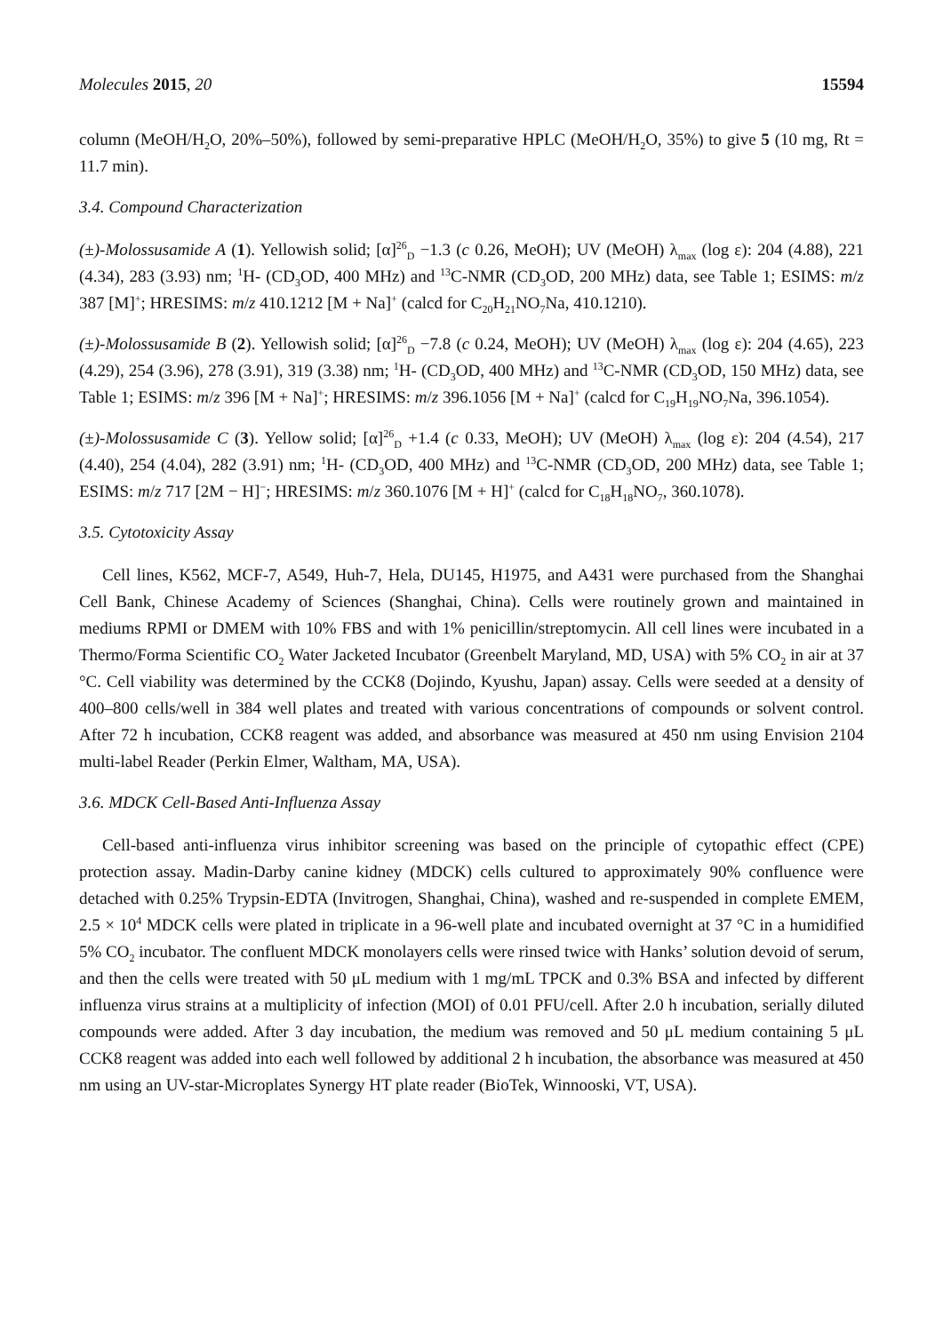Molecules 2015, 20 15594
column (MeOH/H<sub>2</sub>O, 20%–50%), followed by semi-preparative HPLC (MeOH/H<sub>2</sub>O, 35%) to give 5 (10 mg, Rt = 11.7 min).
3.4. Compound Characterization
(±)-Molossusamide A (1). Yellowish solid; [α]<sup>26</sup><sub>D</sub> −1.3 (c 0.26, MeOH); UV (MeOH) λ<sub>max</sub> (log ε): 204 (4.88), 221 (4.34), 283 (3.93) nm; <sup>1</sup>H- (CD<sub>3</sub>OD, 400 MHz) and <sup>13</sup>C-NMR (CD<sub>3</sub>OD, 200 MHz) data, see Table 1; ESIMS: m/z 387 [M]<sup>+</sup>; HRESIMS: m/z 410.1212 [M + Na]<sup>+</sup> (calcd for C<sub>20</sub>H<sub>21</sub>NO<sub>7</sub>Na, 410.1210).
(±)-Molossusamide B (2). Yellowish solid; [α]<sup>26</sup><sub>D</sub> −7.8 (c 0.24, MeOH); UV (MeOH) λ<sub>max</sub> (log ε): 204 (4.65), 223 (4.29), 254 (3.96), 278 (3.91), 319 (3.38) nm; <sup>1</sup>H- (CD<sub>3</sub>OD, 400 MHz) and <sup>13</sup>C-NMR (CD<sub>3</sub>OD, 150 MHz) data, see Table 1; ESIMS: m/z 396 [M + Na]<sup>+</sup>; HRESIMS: m/z 396.1056 [M + Na]<sup>+</sup> (calcd for C<sub>19</sub>H<sub>19</sub>NO<sub>7</sub>Na, 396.1054).
(±)-Molossusamide C (3). Yellow solid; [α]<sup>26</sup><sub>D</sub> +1.4 (c 0.33, MeOH); UV (MeOH) λ<sub>max</sub> (log ε): 204 (4.54), 217 (4.40), 254 (4.04), 282 (3.91) nm; <sup>1</sup>H- (CD<sub>3</sub>OD, 400 MHz) and <sup>13</sup>C-NMR (CD<sub>3</sub>OD, 200 MHz) data, see Table 1; ESIMS: m/z 717 [2M − H]<sup>−</sup>; HRESIMS: m/z 360.1076 [M + H]<sup>+</sup> (calcd for C<sub>18</sub>H<sub>18</sub>NO<sub>7</sub>, 360.1078).
3.5. Cytotoxicity Assay
Cell lines, K562, MCF-7, A549, Huh-7, Hela, DU145, H1975, and A431 were purchased from the Shanghai Cell Bank, Chinese Academy of Sciences (Shanghai, China). Cells were routinely grown and maintained in mediums RPMI or DMEM with 10% FBS and with 1% penicillin/streptomycin. All cell lines were incubated in a Thermo/Forma Scientific CO<sub>2</sub> Water Jacketed Incubator (Greenbelt Maryland, MD, USA) with 5% CO<sub>2</sub> in air at 37 °C. Cell viability was determined by the CCK8 (Dojindo, Kyushu, Japan) assay. Cells were seeded at a density of 400–800 cells/well in 384 well plates and treated with various concentrations of compounds or solvent control. After 72 h incubation, CCK8 reagent was added, and absorbance was measured at 450 nm using Envision 2104 multi-label Reader (Perkin Elmer, Waltham, MA, USA).
3.6. MDCK Cell-Based Anti-Influenza Assay
Cell-based anti-influenza virus inhibitor screening was based on the principle of cytopathic effect (CPE) protection assay. Madin-Darby canine kidney (MDCK) cells cultured to approximately 90% confluence were detached with 0.25% Trypsin-EDTA (Invitrogen, Shanghai, China), washed and re-suspended in complete EMEM, 2.5 × 10<sup>4</sup> MDCK cells were plated in triplicate in a 96-well plate and incubated overnight at 37 °C in a humidified 5% CO<sub>2</sub> incubator. The confluent MDCK monolayers cells were rinsed twice with Hanks’ solution devoid of serum, and then the cells were treated with 50 μL medium with 1 mg/mL TPCK and 0.3% BSA and infected by different influenza virus strains at a multiplicity of infection (MOI) of 0.01 PFU/cell. After 2.0 h incubation, serially diluted compounds were added. After 3 day incubation, the medium was removed and 50 μL medium containing 5 μL CCK8 reagent was added into each well followed by additional 2 h incubation, the absorbance was measured at 450 nm using an UV-star-Microplates Synergy HT plate reader (BioTek, Winnooski, VT, USA).